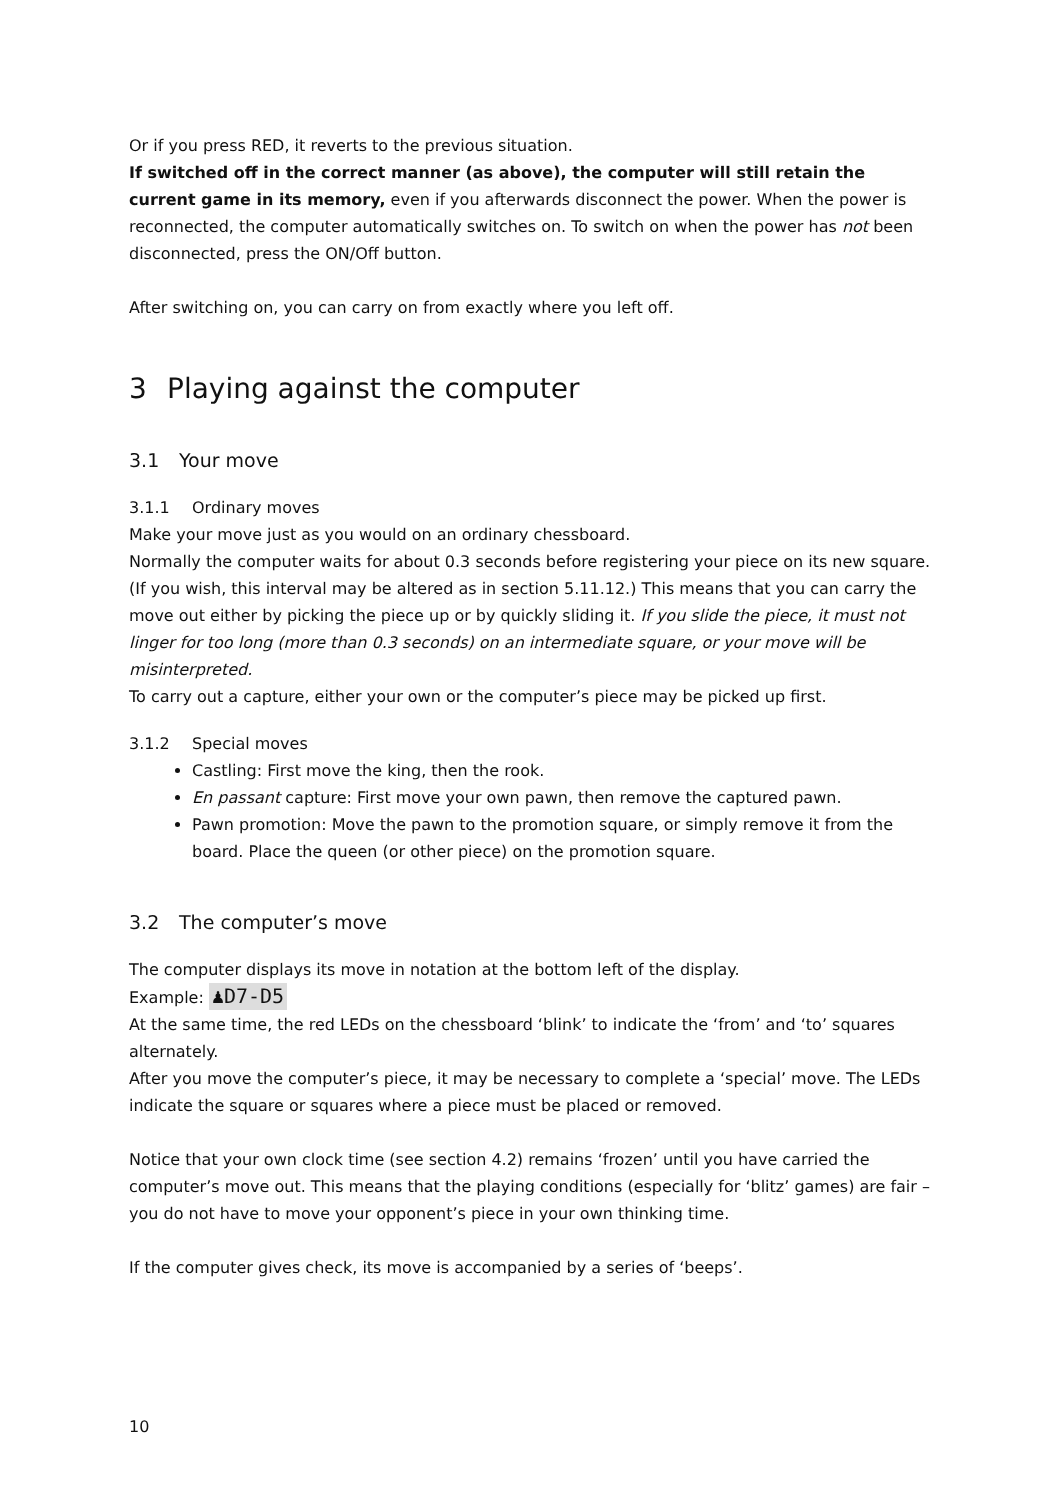Or if you press RED, it reverts to the previous situation.
If switched off in the correct manner (as above), the computer will still retain the current game in its memory, even if you afterwards disconnect the power. When the power is reconnected, the computer automatically switches on. To switch on when the power has not been disconnected, press the ON/Off button.
After switching on, you can carry on from exactly where you left off.
3 Playing against the computer
3.1 Your move
3.1.1 Ordinary moves
Make your move just as you would on an ordinary chessboard.
Normally the computer waits for about 0.3 seconds before registering your piece on its new square. (If you wish, this interval may be altered as in section 5.11.12.) This means that you can carry the move out either by picking the piece up or by quickly sliding it. If you slide the piece, it must not linger for too long (more than 0.3 seconds) on an intermediate square, or your move will be misinterpreted.
To carry out a capture, either your own or the computer’s piece may be picked up first.
3.1.2 Special moves
Castling: First move the king, then the rook.
En passant capture: First move your own pawn, then remove the captured pawn.
Pawn promotion: Move the pawn to the promotion square, or simply remove it from the board. Place the queen (or other piece) on the promotion square.
3.2 The computer’s move
The computer displays its move in notation at the bottom left of the display.
Example: ♟D7-D5
At the same time, the red LEDs on the chessboard ‘blink’ to indicate the ‘from’ and ‘to’ squares alternately.
After you move the computer’s piece, it may be necessary to complete a ‘special’ move. The LEDs indicate the square or squares where a piece must be placed or removed.
Notice that your own clock time (see section 4.2) remains ‘frozen’ until you have carried the computer’s move out. This means that the playing conditions (especially for ‘blitz’ games) are fair – you do not have to move your opponent’s piece in your own thinking time.
If the computer gives check, its move is accompanied by a series of ‘beeps’.
10